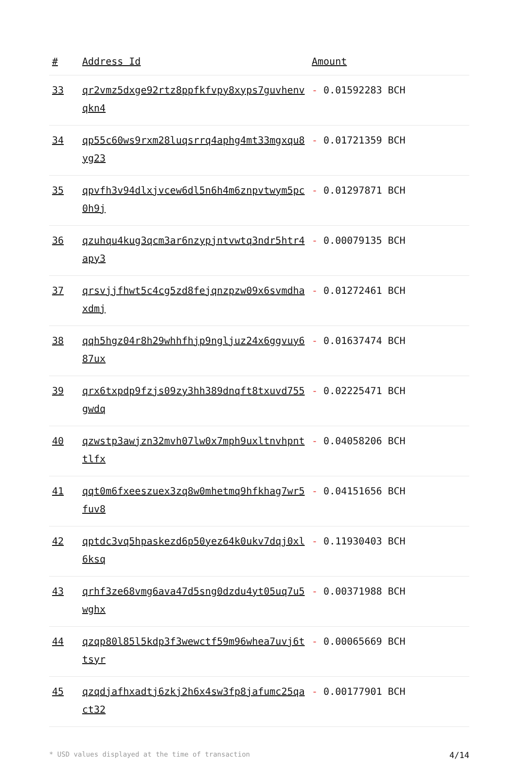| # | Address Id | Amount |
| --- | --- | --- |
| 33 | qr2vmz5dxge92rtz8ppfkfvpy8xyps7guvhenvqkn4 | - 0.01592283 BCH |
| 34 | qp55c60ws9rxm28luqsrrq4aphg4mt33mgxqu8yg23 | - 0.01721359 BCH |
| 35 | qpvfh3v94dlxjvcew6dl5n6h4m6znpvtwym5pc0h9j | - 0.01297871 BCH |
| 36 | qzuhqu4kug3qcm3ar6nzypjntvwtq3ndr5htr4apy3 | - 0.00079135 BCH |
| 37 | qrsvjjfhwt5c4cg5zd8fejqnzpzw09x6svmdhaxdmj | - 0.01272461 BCH |
| 38 | qqh5hgz04r8h29whhfhjp9ngljuz24x6ggvuy687ux | - 0.01637474 BCH |
| 39 | qrx6txpdp9fzjs09zy3hh389dnqft8txuvd755gwdq | - 0.02225471 BCH |
| 40 | qzwstp3awjzn32mvh07lw0x7mph9uxltnvhpnttlfx | - 0.04058206 BCH |
| 41 | qqt0m6fxeeszuex3zq8w0mhetmq9hfkhag7wr5fuv8 | - 0.04151656 BCH |
| 42 | qptdc3vq5hpaskezd6p50yez64k0ukv7dqj0xl6ksq | - 0.11930403 BCH |
| 43 | qrhf3ze68vmg6ava47d5sng0dzdu4yt05uq7u5wghx | - 0.00371988 BCH |
| 44 | qzqp80l85l5kdp3f3wewctf59m96whea7uvj6ttsyr | - 0.00065669 BCH |
| 45 | qzqdjafhxadtj6zkj2h6x4sw3fp8jafumc25qact32 | - 0.00177901 BCH |
* USD values displayed at the time of transaction 4/14